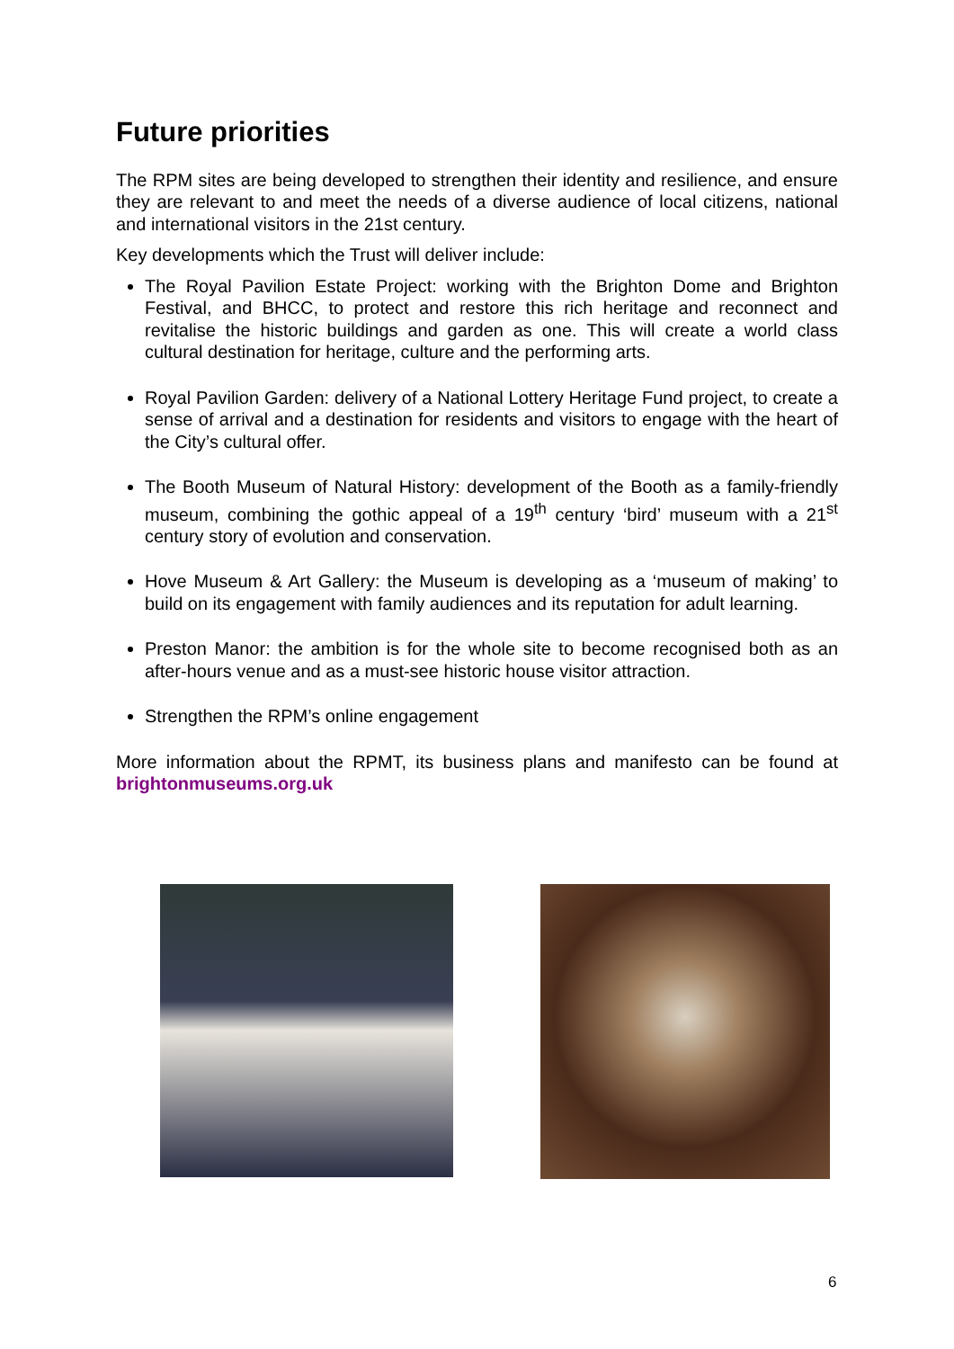Future priorities
The RPM sites are being developed to strengthen their identity and resilience, and ensure they are relevant to and meet the needs of a diverse audience of local citizens, national and international visitors in the 21st century.
Key developments which the Trust will deliver include:
The Royal Pavilion Estate Project: working with the Brighton Dome and Brighton Festival, and BHCC, to protect and restore this rich heritage and reconnect and revitalise the historic buildings and garden as one. This will create a world class cultural destination for heritage, culture and the performing arts.
Royal Pavilion Garden: delivery of a National Lottery Heritage Fund project, to create a sense of arrival and a destination for residents and visitors to engage with the heart of the City’s cultural offer.
The Booth Museum of Natural History: development of the Booth as a family-friendly museum, combining the gothic appeal of a 19<sup>th</sup> century ‘bird’ museum with a 21<sup>st</sup> century story of evolution and conservation.
Hove Museum & Art Gallery: the Museum is developing as a ‘museum of making’ to build on its engagement with family audiences and its reputation for adult learning.
Preston Manor: the ambition is for the whole site to become recognised both as an after-hours venue and as a must-see historic house visitor attraction.
Strengthen the RPM’s online engagement
More information about the RPMT, its business plans and manifesto can be found at brightonmuseums.org.uk
6